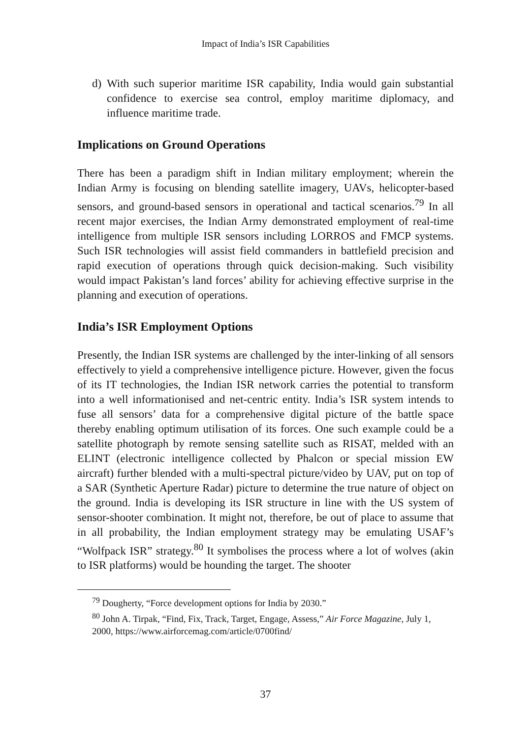Impact of India’s ISR Capabilities
d) With such superior maritime ISR capability, India would gain substantial confidence to exercise sea control, employ maritime diplomacy, and influence maritime trade.
Implications on Ground Operations
There has been a paradigm shift in Indian military employment; wherein the Indian Army is focusing on blending satellite imagery, UAVs, helicopter-based sensors, and ground-based sensors in operational and tactical scenarios.<sup>79</sup> In all recent major exercises, the Indian Army demonstrated employment of real-time intelligence from multiple ISR sensors including LORROS and FMCP systems. Such ISR technologies will assist field commanders in battlefield precision and rapid execution of operations through quick decision-making. Such visibility would impact Pakistan’s land forces’ ability for achieving effective surprise in the planning and execution of operations.
India’s ISR Employment Options
Presently, the Indian ISR systems are challenged by the inter-linking of all sensors effectively to yield a comprehensive intelligence picture. However, given the focus of its IT technologies, the Indian ISR network carries the potential to transform into a well informationised and net-centric entity. India’s ISR system intends to fuse all sensors’ data for a comprehensive digital picture of the battle space thereby enabling optimum utilisation of its forces. One such example could be a satellite photograph by remote sensing satellite such as RISAT, melded with an ELINT (electronic intelligence collected by Phalcon or special mission EW aircraft) further blended with a multi-spectral picture/video by UAV, put on top of a SAR (Synthetic Aperture Radar) picture to determine the true nature of object on the ground. India is developing its ISR structure in line with the US system of sensor-shooter combination. It might not, therefore, be out of place to assume that in all probability, the Indian employment strategy may be emulating USAF’s “Wolfpack ISR” strategy.<sup>80</sup> It symbolises the process where a lot of wolves (akin to ISR platforms) would be hounding the target. The shooter
<sup>79</sup> Dougherty, “Force development options for India by 2030.”
<sup>80</sup> John A. Tirpak, “Find, Fix, Track, Target, Engage, Assess,” Air Force Magazine, July 1, 2000, https://www.airforcemag.com/article/0700find/
37